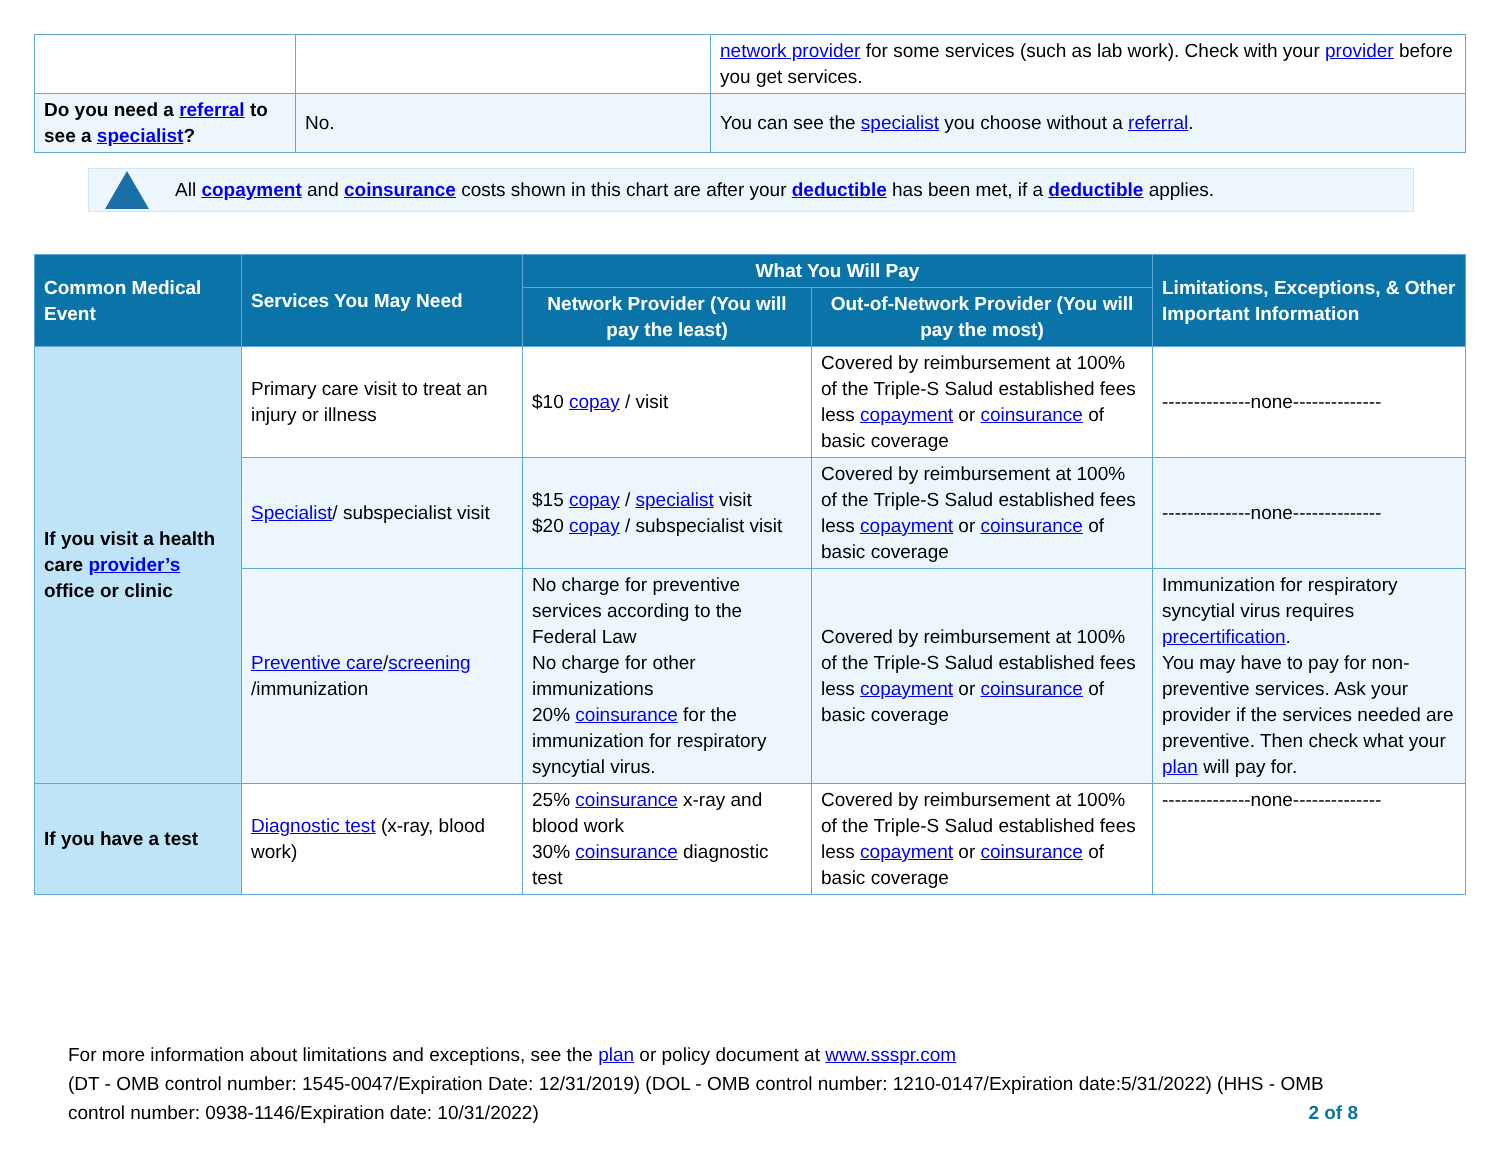| | | network provider for some services (such as lab work). Check with your provider before you get services. |
| Do you need a referral to see a specialist ? | No. | You can see the specialist you choose without a referral . |
All copayment and coinsurance costs shown in this chart are after your deductible has been met, if a deductible applies.
| Common Medical Event | Services You May Need | What You Will Pay | | Limitations, Exceptions, & Other Important Information |
| --- | --- | --- | --- | --- |
| | | Network Provider (You will pay the least) | Out-of-Network Provider (You will pay the most) | |
| If you visit a health care provider’s office or clinic | Primary care visit to treat an injury or illness | $10 copay / visit | Covered by reimbursement at 100% of the Triple-S Salud established fees less copayment or coinsurance of basic coverage | --------------none-------------- |
| | Specialist / subspecialist visit | $15 copay / specialist visit $20 copay / subspecialist visit | Covered by reimbursement at 100% of the Triple-S Salud established fees less copayment or coinsurance of basic coverage | --------------none-------------- |
| | Preventive care / screening /immunization | No charge for preventive services according to the Federal Law No charge for other immunizations 20% coinsurance for the immunization for respiratory syncytial virus. | Covered by reimbursement at 100% of the Triple-S Salud established fees less copayment or coinsurance of basic coverage | Immunization for respiratory syncytial virus requires precertification . You may have to pay for non-preventive services. Ask your provider if the services needed are preventive. Then check what your plan will pay for. |
| If you have a test | Diagnostic test (x-ray, blood work) | 25% coinsurance x-ray and blood work 30% coinsurance diagnostic test | Covered by reimbursement at 100% of the Triple-S Salud established fees less copayment or coinsurance of basic coverage | --------------none-------------- |
For more information about limitations and exceptions, see the plan or policy document at www.ssspr.com
(DT - OMB control number: 1545-0047/Expiration Date: 12/31/2019) (DOL - OMB control number: 1210-0147/Expiration date:5/31/2022) (HHS - OMB control number: 0938-1146/Expiration date: 10/31/2022) 2 of 8